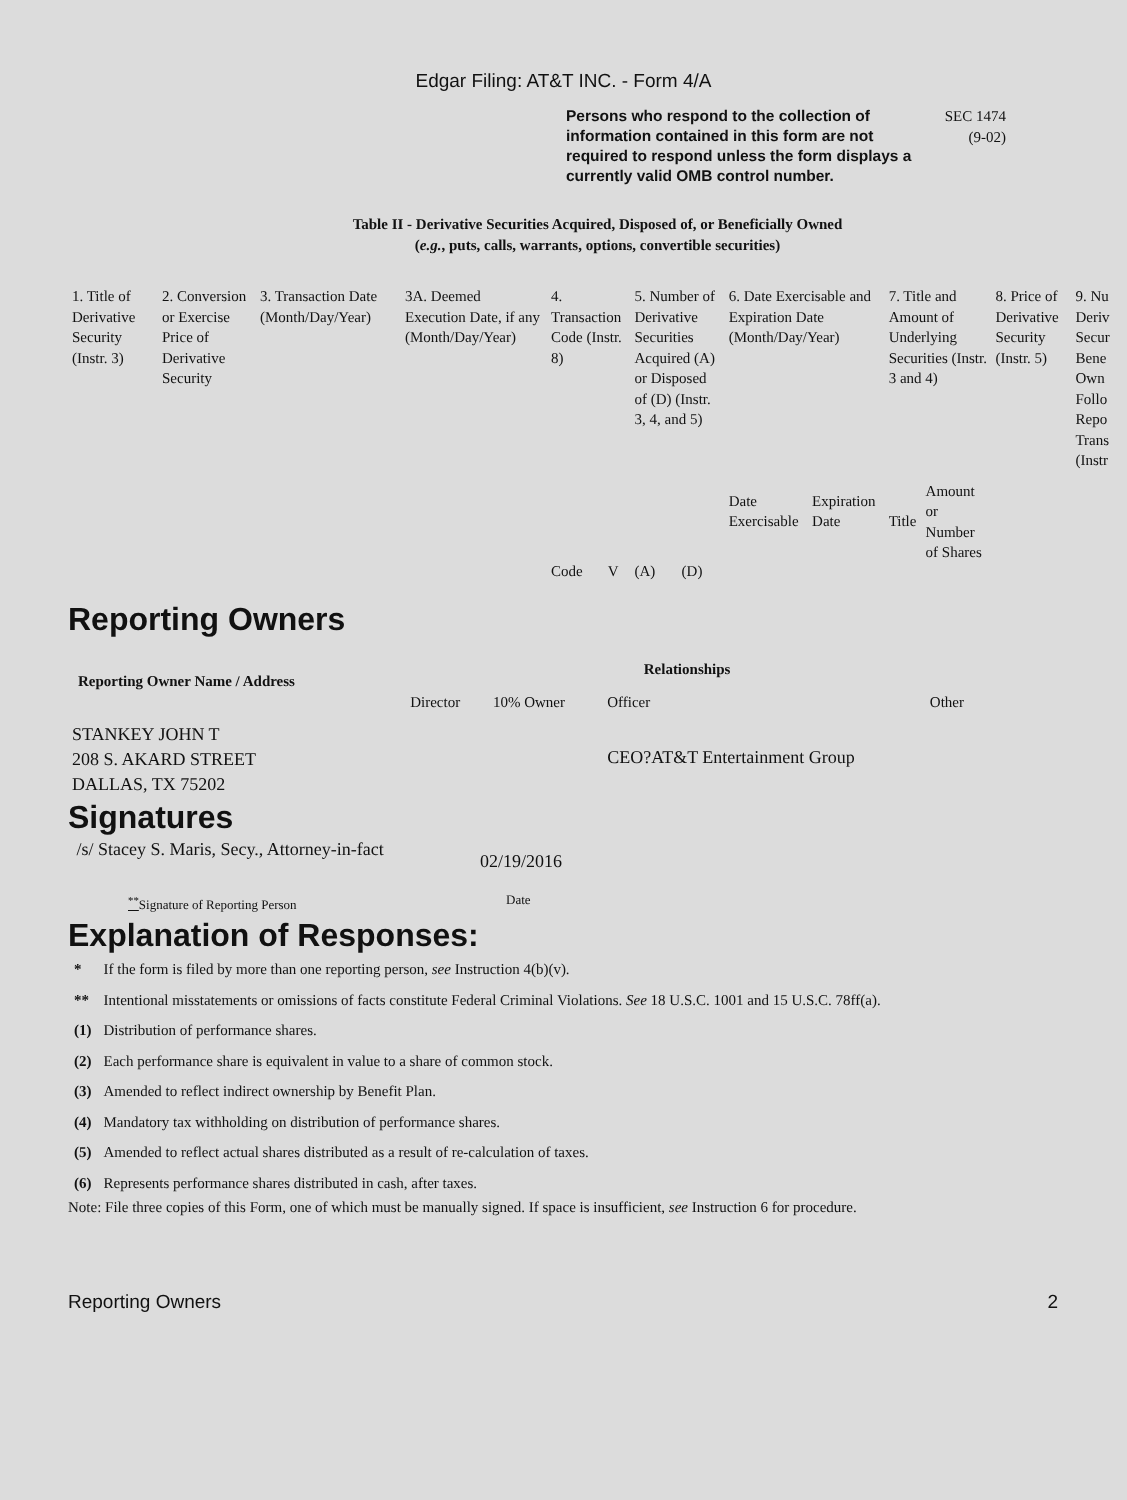Edgar Filing: AT&T INC. - Form 4/A
Persons who respond to the collection of information contained in this form are not required to respond unless the form displays a currently valid OMB control number.
SEC 1474
(9-02)
Table II - Derivative Securities Acquired, Disposed of, or Beneficially Owned
(e.g., puts, calls, warrants, options, convertible securities)
| 1. Title of Derivative Security (Instr. 3) | 2. Conversion or Exercise Price of Derivative Security | 3. Transaction Date (Month/Day/Year) | 3A. Deemed Execution Date, if any (Month/Day/Year) | 4. Transaction Code (Instr. 8) | | 5. Number of Derivative Securities Acquired (A) or Disposed of (D) (Instr. 3, 4, and 5) | | 6. Date Exercisable and Expiration Date (Month/Day/Year) | | 7. Title and Amount of Underlying Securities (Instr. 3 and 4) | | 8. Price of Derivative Security (Instr. 5) | 9. Nu Deriv Secur Bene Own Follo Repo Trans (Instr |
| --- | --- | --- | --- | --- | --- | --- | --- | --- | --- | --- | --- | --- | --- |
| | | | | Code | V | (A) | (D) | Date Exercisable | Expiration Date | Title | Amount or Number of Shares | | |
Reporting Owners
| Reporting Owner Name / Address | Relationships | | | |
| --- | --- | --- | --- | --- |
| | Director | 10% Owner | Officer | Other |
| STANKEY JOHN T 208 S. AKARD STREET DALLAS, TX 75202 | | | CEO?AT&T Entertainment Group | |
Signatures
| /s/ Stacey S. Maris, Secy., Attorney-in-fact | 02/19/2016 |
| <sup>**</sup> Signature of Reporting Person | Date |
Explanation of Responses:
| * | If the form is filed by more than one reporting person, see Instruction 4(b)(v). |
| ** | Intentional misstatements or omissions of facts constitute Federal Criminal Violations. See 18 U.S.C. 1001 and 15 U.S.C. 78ff(a). |
| (1) | Distribution of performance shares. |
| (2) | Each performance share is equivalent in value to a share of common stock. |
| (3) | Amended to reflect indirect ownership by Benefit Plan. |
| (4) | Mandatory tax withholding on distribution of performance shares. |
| (5) | Amended to reflect actual shares distributed as a result of re-calculation of taxes. |
| (6) | Represents performance shares distributed in cash, after taxes. |
Note: File three copies of this Form, one of which must be manually signed. If space is insufficient, see Instruction 6 for procedure.
Reporting Owners 2